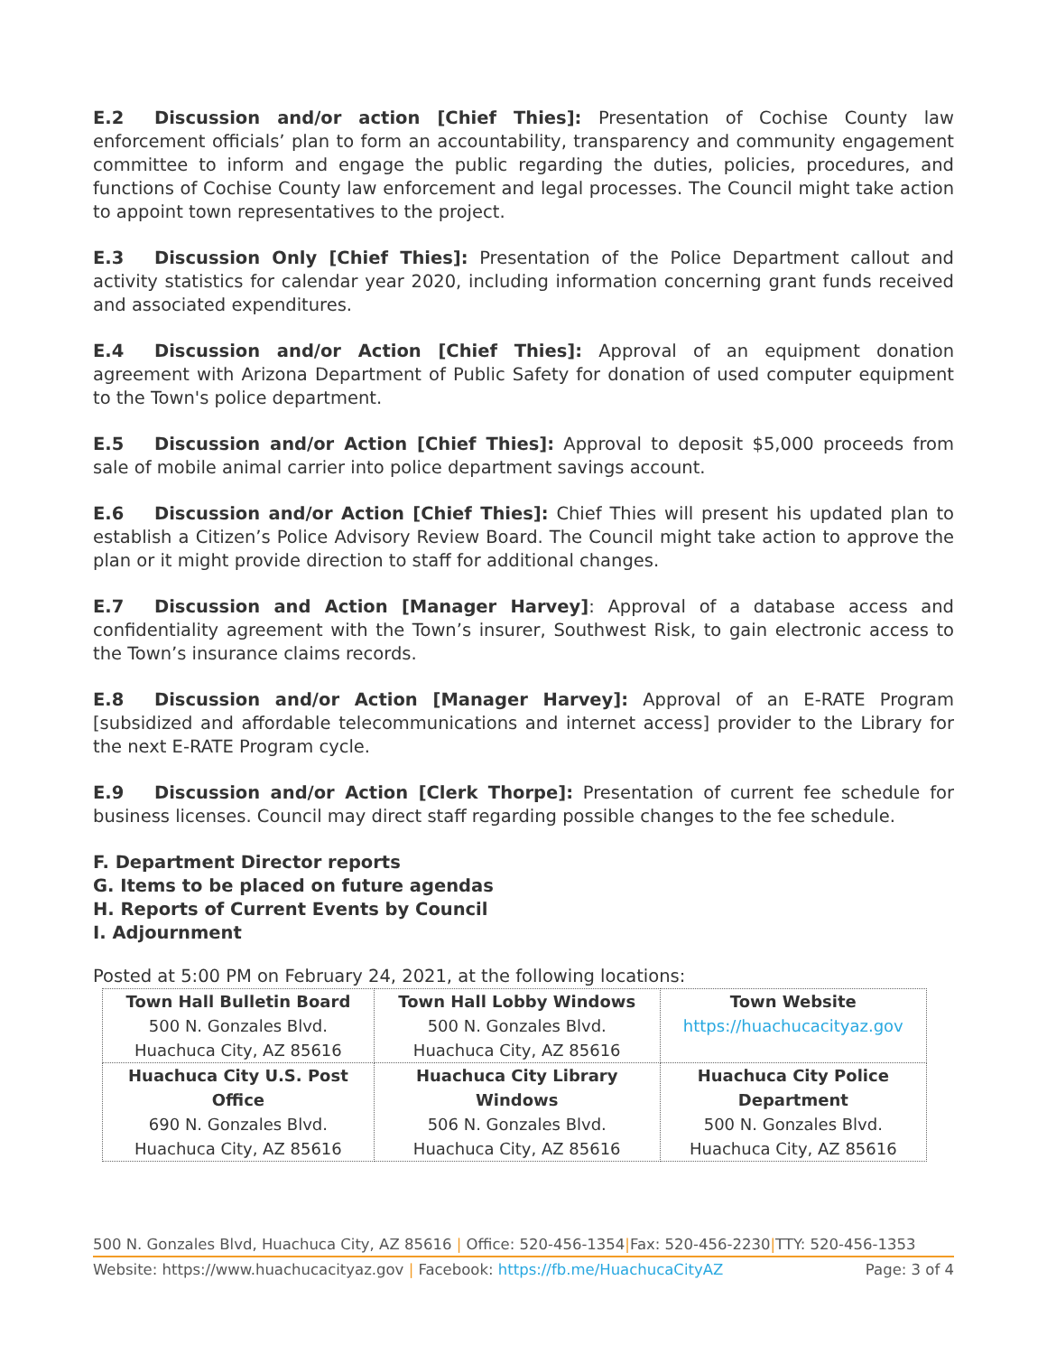E.2 Discussion and/or action [Chief Thies]: Presentation of Cochise County law enforcement officials’ plan to form an accountability, transparency and community engagement committee to inform and engage the public regarding the duties, policies, procedures, and functions of Cochise County law enforcement and legal processes. The Council might take action to appoint town representatives to the project.
E.3 Discussion Only [Chief Thies]: Presentation of the Police Department callout and activity statistics for calendar year 2020, including information concerning grant funds received and associated expenditures.
E.4 Discussion and/or Action [Chief Thies]: Approval of an equipment donation agreement with Arizona Department of Public Safety for donation of used computer equipment to the Town's police department.
E.5 Discussion and/or Action [Chief Thies]: Approval to deposit $5,000 proceeds from sale of mobile animal carrier into police department savings account.
E.6 Discussion and/or Action [Chief Thies]: Chief Thies will present his updated plan to establish a Citizen’s Police Advisory Review Board. The Council might take action to approve the plan or it might provide direction to staff for additional changes.
E.7 Discussion and Action [Manager Harvey]: Approval of a database access and confidentiality agreement with the Town’s insurer, Southwest Risk, to gain electronic access to the Town’s insurance claims records.
E.8 Discussion and/or Action [Manager Harvey]: Approval of an E-RATE Program [subsidized and affordable telecommunications and internet access] provider to the Library for the next E-RATE Program cycle.
E.9 Discussion and/or Action [Clerk Thorpe]: Presentation of current fee schedule for business licenses. Council may direct staff regarding possible changes to the fee schedule.
F. Department Director reports
G. Items to be placed on future agendas
H. Reports of Current Events by Council
I. Adjournment
Posted at 5:00 PM on February 24, 2021, at the following locations:
| Town Hall Bulletin Board 500 N. Gonzales Blvd. Huachuca City, AZ 85616 | Town Hall Lobby Windows 500 N. Gonzales Blvd. Huachuca City, AZ 85616 | Town Website https://huachucacityaz.gov |
| Huachuca City U.S. Post Office 690 N. Gonzales Blvd. Huachuca City, AZ 85616 | Huachuca City Library Windows 506 N. Gonzales Blvd. Huachuca City, AZ 85616 | Huachuca City Police Department 500 N. Gonzales Blvd. Huachuca City, AZ 85616 |
500 N. Gonzales Blvd, Huachuca City, AZ 85616 | Office: 520-456-1354|Fax: 520-456-2230|TTY: 520-456-1353
Website: https://www.huachucacityaz.gov | Facebook: https://fb.me/HuachucaCityAZ Page: 3 of 4